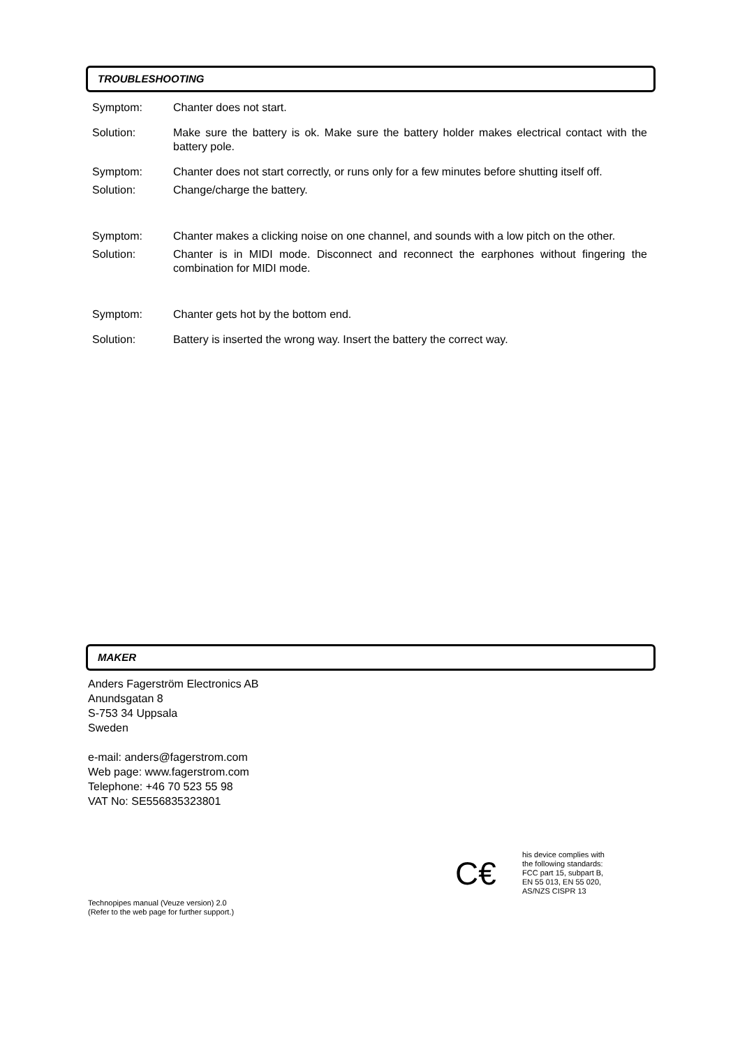TROUBLESHOOTING
Symptom: Chanter does not start.
Solution: Make sure the battery is ok. Make sure the battery holder makes electrical contact with the battery pole.
Symptom: Chanter does not start correctly, or runs only for a few minutes before shutting itself off.
Solution: Change/charge the battery.
Symptom: Chanter makes a clicking noise on one channel, and sounds with a low pitch on the other.
Solution: Chanter is in MIDI mode. Disconnect and reconnect the earphones without fingering the combination for MIDI mode.
Symptom: Chanter gets hot by the bottom end.
Solution: Battery is inserted the wrong way. Insert the battery the correct way.
MAKER
Anders Fagerström Electronics AB
Anundsgatan 8
S-753 34 Uppsala
Sweden
e-mail: anders@fagerstrom.com
Web page: www.fagerstrom.com
Telephone: +46 70 523 55 98
VAT No: SE556835323801
C€
his device complies with
the following standards:
FCC part 15, subpart B,
EN 55 013, EN 55 020,
AS/NZS CISPR 13
Technopipes manual (Veuze version) 2.0
(Refer to the web page for further support.)